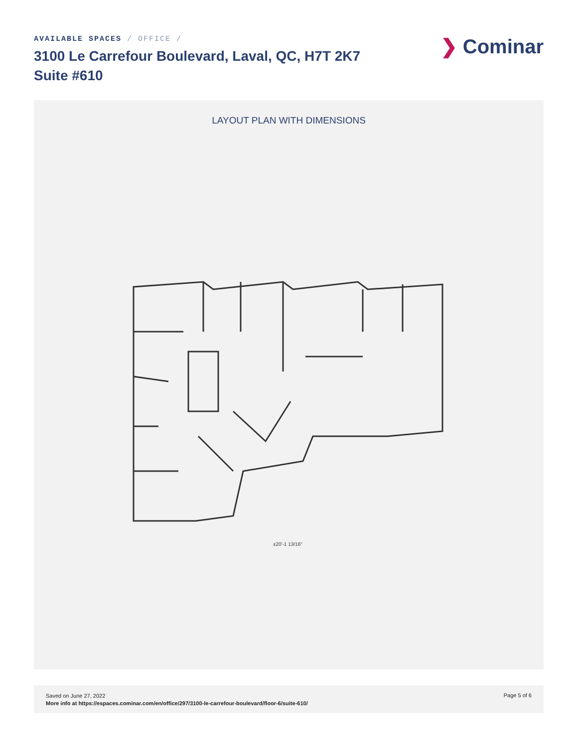AVAILABLE SPACES / OFFICE /
3100 Le Carrefour Boulevard, Laval, QC, H7T 2K7
Suite #610
❯ Cominar
LAYOUT PLAN WITH DIMENSIONS
±20'-1 13/16"
Saved on June 27, 2022
More info at https://espaces.cominar.com/en/office/297/3100-le-carrefour-boulevard/floor-6/suite-610/
Page 5 of 6